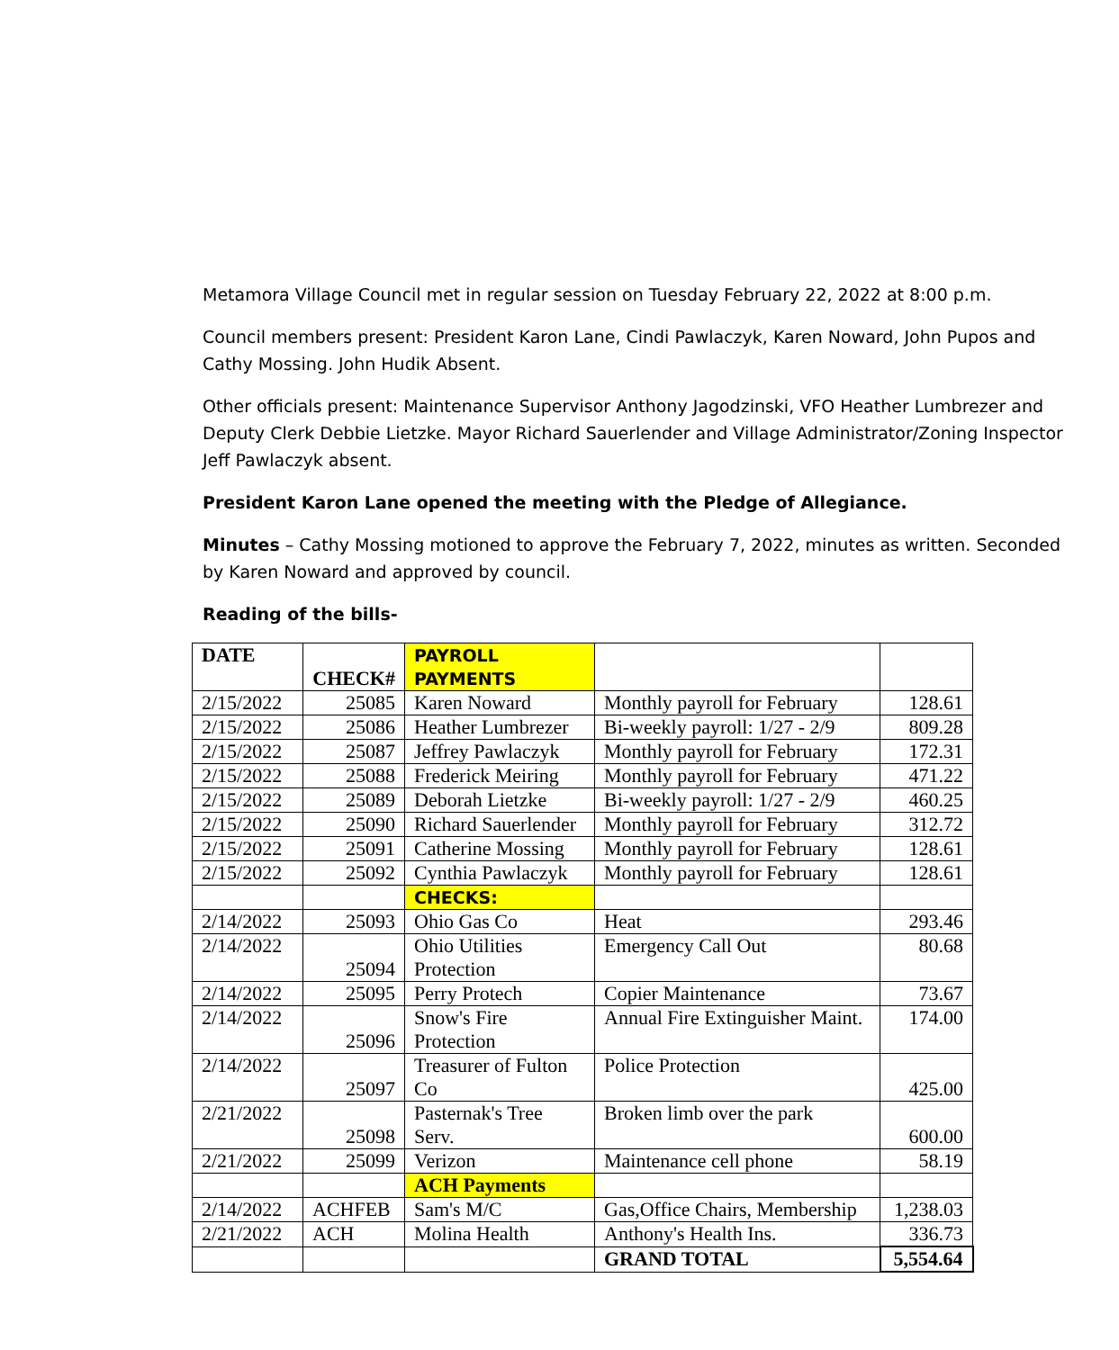Metamora Village Council met in regular session on Tuesday February 22, 2022 at 8:00 p.m.
Council members present: President Karon Lane, Cindi Pawlaczyk, Karen Noward, John Pupos and Cathy Mossing. John Hudik Absent.
Other officials present: Maintenance Supervisor Anthony Jagodzinski, VFO Heather Lumbrezer and Deputy Clerk Debbie Lietzke. Mayor Richard Sauerlender and Village Administrator/Zoning Inspector Jeff Pawlaczyk absent.
President Karon Lane opened the meeting with the Pledge of Allegiance.
Minutes – Cathy Mossing motioned to approve the February 7, 2022, minutes as written. Seconded by Karen Noward and approved by council.
Reading of the bills-
| DATE | CHECK# | PAYROLL PAYMENTS | | |
| 2/15/2022 | 25085 | Karen Noward | Monthly payroll for February | 128.61 |
| 2/15/2022 | 25086 | Heather Lumbrezer | Bi-weekly payroll: 1/27 - 2/9 | 809.28 |
| 2/15/2022 | 25087 | Jeffrey Pawlaczyk | Monthly payroll for February | 172.31 |
| 2/15/2022 | 25088 | Frederick Meiring | Monthly payroll for February | 471.22 |
| 2/15/2022 | 25089 | Deborah Lietzke | Bi-weekly payroll: 1/27 - 2/9 | 460.25 |
| 2/15/2022 | 25090 | Richard Sauerlender | Monthly payroll for February | 312.72 |
| 2/15/2022 | 25091 | Catherine Mossing | Monthly payroll for February | 128.61 |
| 2/15/2022 | 25092 | Cynthia Pawlaczyk | Monthly payroll for February | 128.61 |
| | | CHECKS: | | |
| 2/14/2022 | 25093 | Ohio Gas Co | Heat | 293.46 |
| 2/14/2022 | 25094 | Ohio Utilities Protection | Emergency Call Out | 80.68 |
| 2/14/2022 | 25095 | Perry Protech | Copier Maintenance | 73.67 |
| 2/14/2022 | 25096 | Snow's Fire Protection | Annual Fire Extinguisher Maint. | 174.00 |
| 2/14/2022 | 25097 | Treasurer of Fulton Co | Police Protection | 425.00 |
| 2/21/2022 | 25098 | Pasternak's Tree Serv. | Broken limb over the park | 600.00 |
| 2/21/2022 | 25099 | Verizon | Maintenance cell phone | 58.19 |
| | | ACH Payments | | |
| 2/14/2022 | ACHFEB | Sam's M/C | Gas,Office Chairs, Membership | 1,238.03 |
| 2/21/2022 | ACH | Molina Health | Anthony's Health Ins. | 336.73 |
| | | | GRAND TOTAL | 5,554.64 |